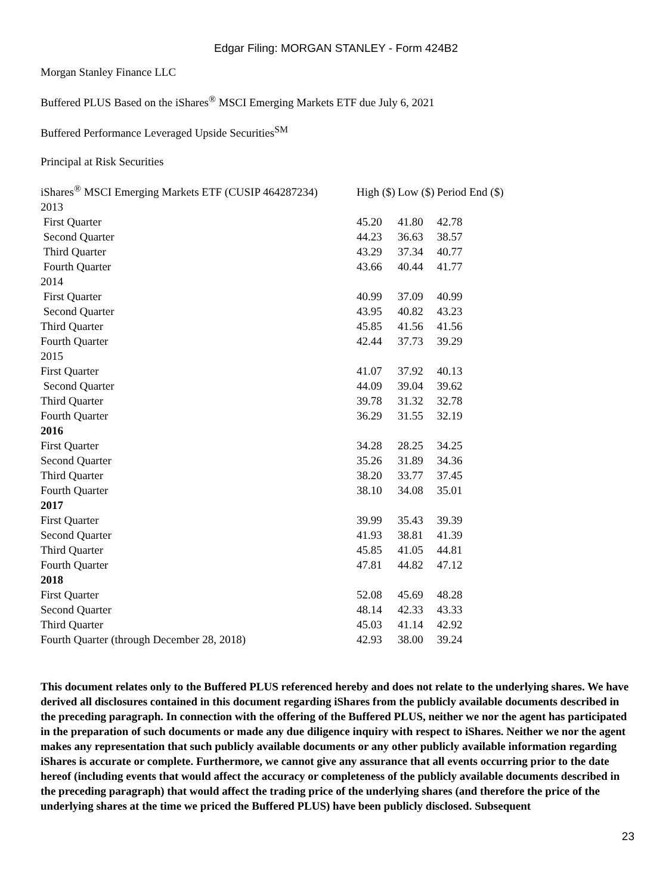Edgar Filing: MORGAN STANLEY - Form 424B2
Morgan Stanley Finance LLC
Buffered PLUS Based on the iShares<sup>®</sup> MSCI Emerging Markets ETF due July 6, 2021
Buffered Performance Leveraged Upside Securities<sup>SM</sup>
Principal at Risk Securities
| iShares<sup>®</sup> MSCI Emerging Markets ETF (CUSIP 464287234) | High ($) | Low ($) | Period End ($) |
| --- | --- | --- | --- |
| 2013 | | | |
| First Quarter | 45.20 | 41.80 | 42.78 |
| Second Quarter | 44.23 | 36.63 | 38.57 |
| Third Quarter | 43.29 | 37.34 | 40.77 |
| Fourth Quarter | 43.66 | 40.44 | 41.77 |
| 2014 | | | |
| First Quarter | 40.99 | 37.09 | 40.99 |
| Second Quarter | 43.95 | 40.82 | 43.23 |
| Third Quarter | 45.85 | 41.56 | 41.56 |
| Fourth Quarter | 42.44 | 37.73 | 39.29 |
| 2015 | | | |
| First Quarter | 41.07 | 37.92 | 40.13 |
| Second Quarter | 44.09 | 39.04 | 39.62 |
| Third Quarter | 39.78 | 31.32 | 32.78 |
| Fourth Quarter | 36.29 | 31.55 | 32.19 |
| 2016 | | | |
| First Quarter | 34.28 | 28.25 | 34.25 |
| Second Quarter | 35.26 | 31.89 | 34.36 |
| Third Quarter | 38.20 | 33.77 | 37.45 |
| Fourth Quarter | 38.10 | 34.08 | 35.01 |
| 2017 | | | |
| First Quarter | 39.99 | 35.43 | 39.39 |
| Second Quarter | 41.93 | 38.81 | 41.39 |
| Third Quarter | 45.85 | 41.05 | 44.81 |
| Fourth Quarter | 47.81 | 44.82 | 47.12 |
| 2018 | | | |
| First Quarter | 52.08 | 45.69 | 48.28 |
| Second Quarter | 48.14 | 42.33 | 43.33 |
| Third Quarter | 45.03 | 41.14 | 42.92 |
| Fourth Quarter (through December 28, 2018) | 42.93 | 38.00 | 39.24 |
This document relates only to the Buffered PLUS referenced hereby and does not relate to the underlying shares. We have derived all disclosures contained in this document regarding iShares from the publicly available documents described in the preceding paragraph. In connection with the offering of the Buffered PLUS, neither we nor the agent has participated in the preparation of such documents or made any due diligence inquiry with respect to iShares. Neither we nor the agent makes any representation that such publicly available documents or any other publicly available information regarding iShares is accurate or complete. Furthermore, we cannot give any assurance that all events occurring prior to the date hereof (including events that would affect the accuracy or completeness of the publicly available documents described in the preceding paragraph) that would affect the trading price of the underlying shares (and therefore the price of the underlying shares at the time we priced the Buffered PLUS) have been publicly disclosed. Subsequent
23